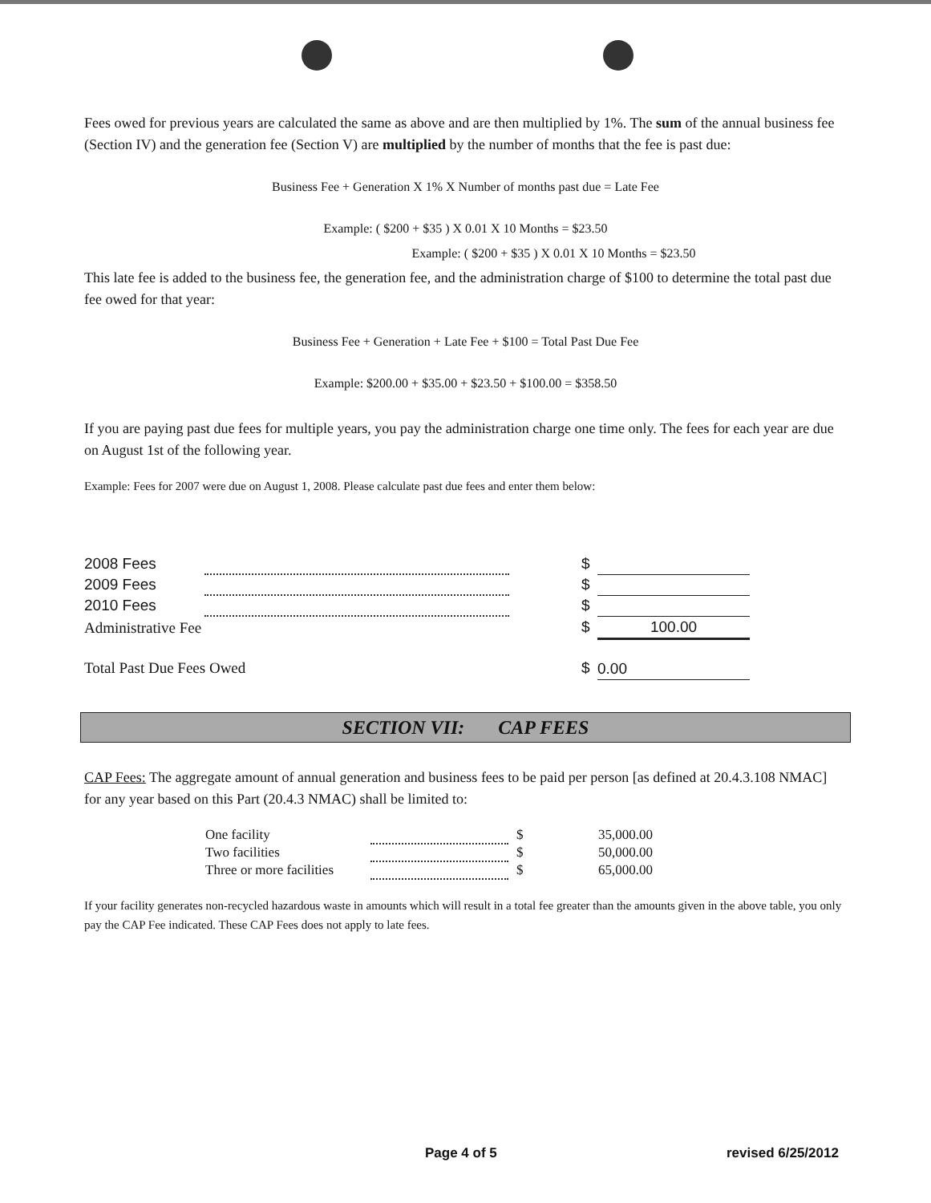Fees owed for previous years are calculated the same as above and are then multiplied by 1%. The sum of the annual business fee (Section IV) and the generation fee (Section V) are multiplied by the number of months that the fee is past due:
Business Fee + Generation X 1% X Number of months past due = Late Fee
Example: ( $200 + $35 ) X 0.01 X 10 Months = $23.50
Example: ( $200 + $35 ) X 0.01 X 10 Months = $23.50
This late fee is added to the business fee, the generation fee, and the administration charge of $100 to determine the total past due fee owed for that year:
Business Fee + Generation + Late Fee + $100 = Total Past Due Fee
Example: $200.00 + $35.00 + $23.50 + $100.00 = $358.50
If you are paying past due fees for multiple years, you pay the administration charge one time only. The fees for each year are due on August 1st of the following year.
Example: Fees for 2007 were due on August 1, 2008. Please calculate past due fees and enter them below:
| 2008 Fees | | | $ | |
| 2009 Fees | | | $ | |
| 2010 Fees | | | $ | |
| Administrative Fee | | | $ | 100.00 |
| Total Past Due Fees Owed | | | $ | 0.00 |
SECTION VII: CAP FEES
CAP Fees: The aggregate amount of annual generation and business fees to be paid per person [as defined at 20.4.3.108 NMAC] for any year based on this Part (20.4.3 NMAC) shall be limited to:
| One facility | | $ | 35,000.00 |
| Two facilities | | $ | 50,000.00 |
| Three or more facilities | | $ | 65,000.00 |
If your facility generates non-recycled hazardous waste in amounts which will result in a total fee greater than the amounts given in the above table, you only pay the CAP Fee indicated. These CAP Fees does not apply to late fees.
Page 4 of 5 revised 6/25/2012